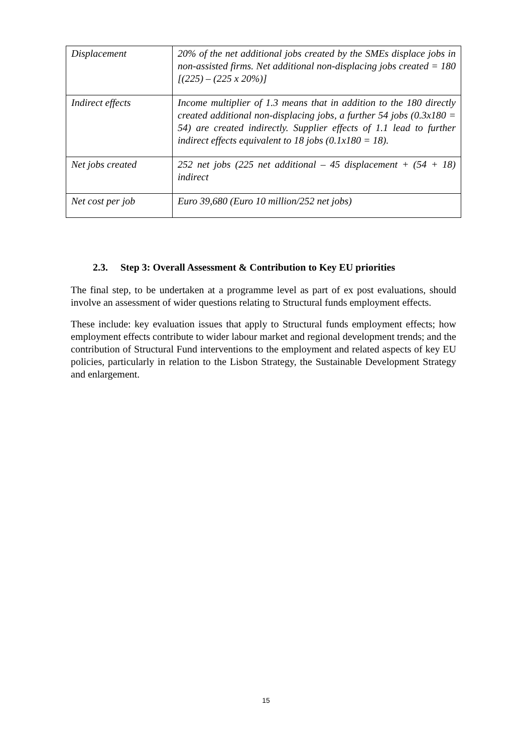| Displacement | 20% of the net additional jobs created by the SMEs displace jobs in non-assisted firms. Net additional non-displacing jobs created = 180 [(225) – (225 x 20%)] |
| Indirect effects | Income multiplier of 1.3 means that in addition to the 180 directly created additional non-displacing jobs, a further 54 jobs (0.3x180 = 54) are created indirectly. Supplier effects of 1.1 lead to further indirect effects equivalent to 18 jobs (0.1x180 = 18). |
| Net jobs created | 252 net jobs (225 net additional – 45 displacement + (54 + 18) indirect |
| Net cost per job | Euro 39,680 (Euro 10 million/252 net jobs) |
2.3. Step 3: Overall Assessment & Contribution to Key EU priorities
The final step, to be undertaken at a programme level as part of ex post evaluations, should involve an assessment of wider questions relating to Structural funds employment effects.
These include: key evaluation issues that apply to Structural funds employment effects; how employment effects contribute to wider labour market and regional development trends; and the contribution of Structural Fund interventions to the employment and related aspects of key EU policies, particularly in relation to the Lisbon Strategy, the Sustainable Development Strategy and enlargement.
15